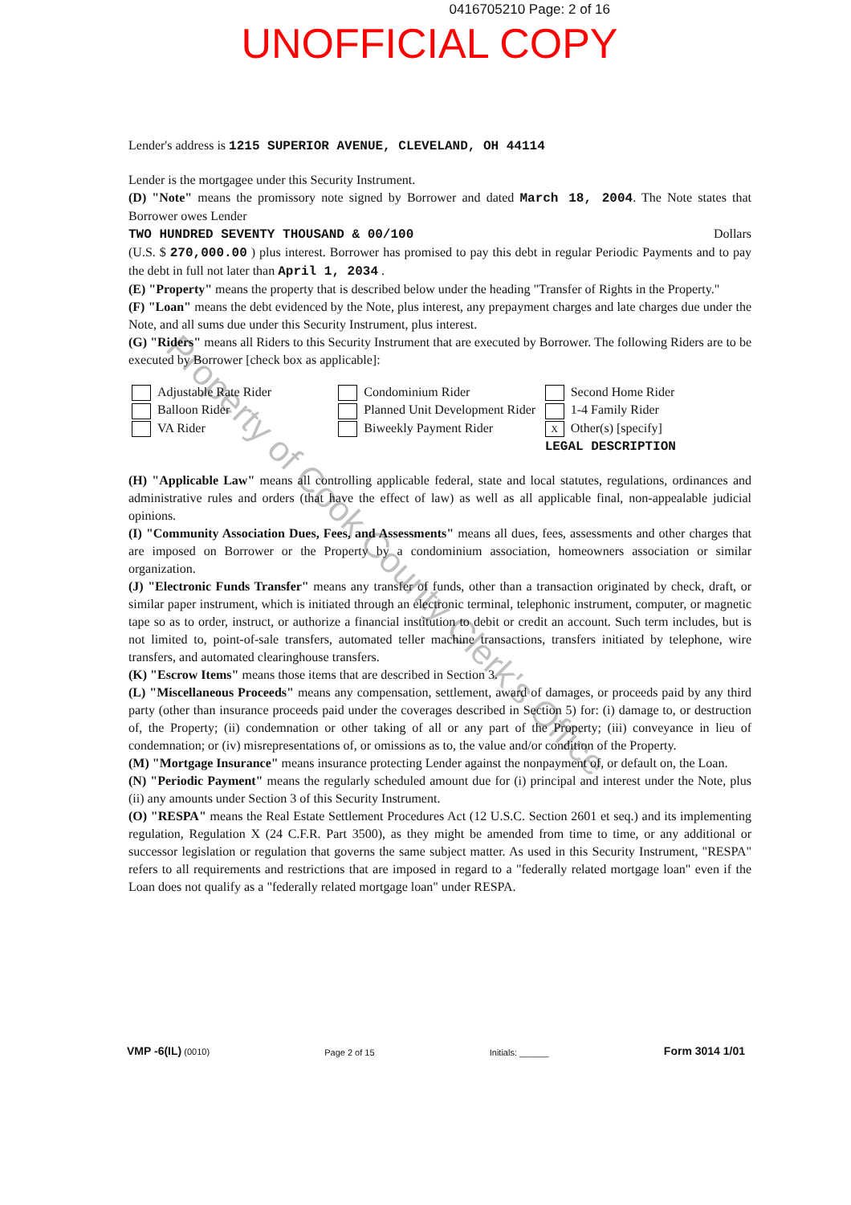0416705210 Page: 2 of 16
UNOFFICIAL COPY
Lender's address is 1215 SUPERIOR AVENUE, CLEVELAND, OH 44114
Lender is the mortgagee under this Security Instrument.
(D) "Note" means the promissory note signed by Borrower and dated March 18, 2004. The Note states that Borrower owes Lender
TWO HUNDRED SEVENTY THOUSAND & 00/100 Dollars
(U.S. $ 270,000.00 ) plus interest. Borrower has promised to pay this debt in regular Periodic Payments and to pay the debt in full not later than April 1, 2034 .
(E) "Property" means the property that is described below under the heading "Transfer of Rights in the Property."
(F) "Loan" means the debt evidenced by the Note, plus interest, any prepayment charges and late charges due under the Note, and all sums due under this Security Instrument, plus interest.
(G) "Riders" means all Riders to this Security Instrument that are executed by Borrower. The following Riders are to be executed by Borrower [check box as applicable]:
Adjustable Rate Rider
Balloon Rider
VA Rider
Condominium Rider
Planned Unit Development Rider
Biweekly Payment Rider
Second Home Rider
1-4 Family Rider
X Other(s) [specify]
LEGAL DESCRIPTION
(H) "Applicable Law" means all controlling applicable federal, state and local statutes, regulations, ordinances and administrative rules and orders (that have the effect of law) as well as all applicable final, non-appealable judicial opinions.
(I) "Community Association Dues, Fees, and Assessments" means all dues, fees, assessments and other charges that are imposed on Borrower or the Property by a condominium association, homeowners association or similar organization.
(J) "Electronic Funds Transfer" means any transfer of funds, other than a transaction originated by check, draft, or similar paper instrument, which is initiated through an electronic terminal, telephonic instrument, computer, or magnetic tape so as to order, instruct, or authorize a financial institution to debit or credit an account. Such term includes, but is not limited to, point-of-sale transfers, automated teller machine transactions, transfers initiated by telephone, wire transfers, and automated clearinghouse transfers.
(K) "Escrow Items" means those items that are described in Section 3.
(L) "Miscellaneous Proceeds" means any compensation, settlement, award of damages, or proceeds paid by any third party (other than insurance proceeds paid under the coverages described in Section 5) for: (i) damage to, or destruction of, the Property; (ii) condemnation or other taking of all or any part of the Property; (iii) conveyance in lieu of condemnation; or (iv) misrepresentations of, or omissions as to, the value and/or condition of the Property.
(M) "Mortgage Insurance" means insurance protecting Lender against the nonpayment of, or default on, the Loan.
(N) "Periodic Payment" means the regularly scheduled amount due for (i) principal and interest under the Note, plus (ii) any amounts under Section 3 of this Security Instrument.
(O) "RESPA" means the Real Estate Settlement Procedures Act (12 U.S.C. Section 2601 et seq.) and its implementing regulation, Regulation X (24 C.F.R. Part 3500), as they might be amended from time to time, or any additional or successor legislation or regulation that governs the same subject matter. As used in this Security Instrument, "RESPA" refers to all requirements and restrictions that are imposed in regard to a "federally related mortgage loan" even if the Loan does not qualify as a "federally related mortgage loan" under RESPA.
Property of Cook County Clerk's Office
VMP -6(IL) (0010)
Page 2 of 15
Initials: ______
Form 3014 1/01